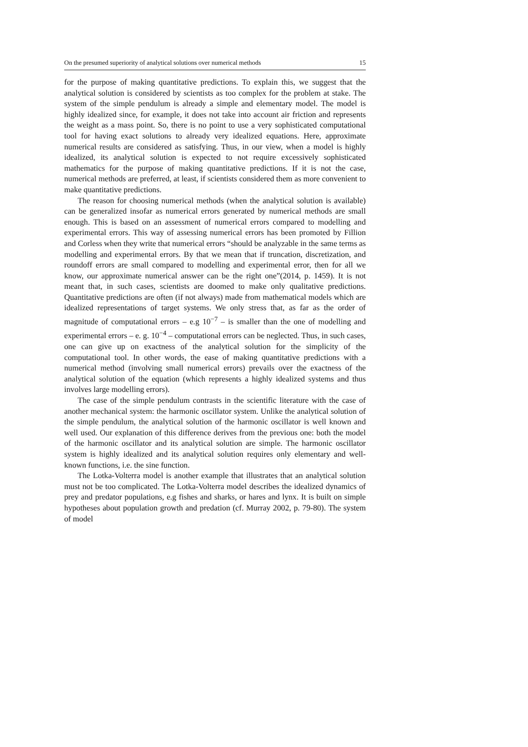On the presumed superiority of analytical solutions over numerical methods 15
for the purpose of making quantitative predictions. To explain this, we suggest that the analytical solution is considered by scientists as too complex for the problem at stake. The system of the simple pendulum is already a simple and elementary model. The model is highly idealized since, for example, it does not take into account air friction and represents the weight as a mass point. So, there is no point to use a very sophisticated computational tool for having exact solutions to already very idealized equations. Here, approximate numerical results are considered as satisfying. Thus, in our view, when a model is highly idealized, its analytical solution is expected to not require excessively sophisticated mathematics for the purpose of making quantitative predictions. If it is not the case, numerical methods are preferred, at least, if scientists considered them as more convenient to make quantitative predictions.
The reason for choosing numerical methods (when the analytical solution is available) can be generalized insofar as numerical errors generated by numerical methods are small enough. This is based on an assessment of numerical errors compared to modelling and experimental errors. This way of assessing numerical errors has been promoted by Fillion and Corless when they write that numerical errors “should be analyzable in the same terms as modelling and experimental errors. By that we mean that if truncation, discretization, and roundoff errors are small compared to modelling and experimental error, then for all we know, our approximate numerical answer can be the right one”(2014, p. 1459). It is not meant that, in such cases, scientists are doomed to make only qualitative predictions. Quantitative predictions are often (if not always) made from mathematical models which are idealized representations of target systems. We only stress that, as far as the order of magnitude of computational errors – e.g 10<sup>−7</sup> – is smaller than the one of modelling and experimental errors – e. g. 10<sup>−4</sup> – computational errors can be neglected. Thus, in such cases, one can give up on exactness of the analytical solution for the simplicity of the computational tool. In other words, the ease of making quantitative predictions with a numerical method (involving small numerical errors) prevails over the exactness of the analytical solution of the equation (which represents a highly idealized systems and thus involves large modelling errors).
The case of the simple pendulum contrasts in the scientific literature with the case of another mechanical system: the harmonic oscillator system. Unlike the analytical solution of the simple pendulum, the analytical solution of the harmonic oscillator is well known and well used. Our explanation of this difference derives from the previous one: both the model of the harmonic oscillator and its analytical solution are simple. The harmonic oscillator system is highly idealized and its analytical solution requires only elementary and well-known functions, i.e. the sine function.
The Lotka-Volterra model is another example that illustrates that an analytical solution must not be too complicated. The Lotka-Volterra model describes the idealized dynamics of prey and predator populations, e.g fishes and sharks, or hares and lynx. It is built on simple hypotheses about population growth and predation (cf. Murray 2002, p. 79-80). The system of model